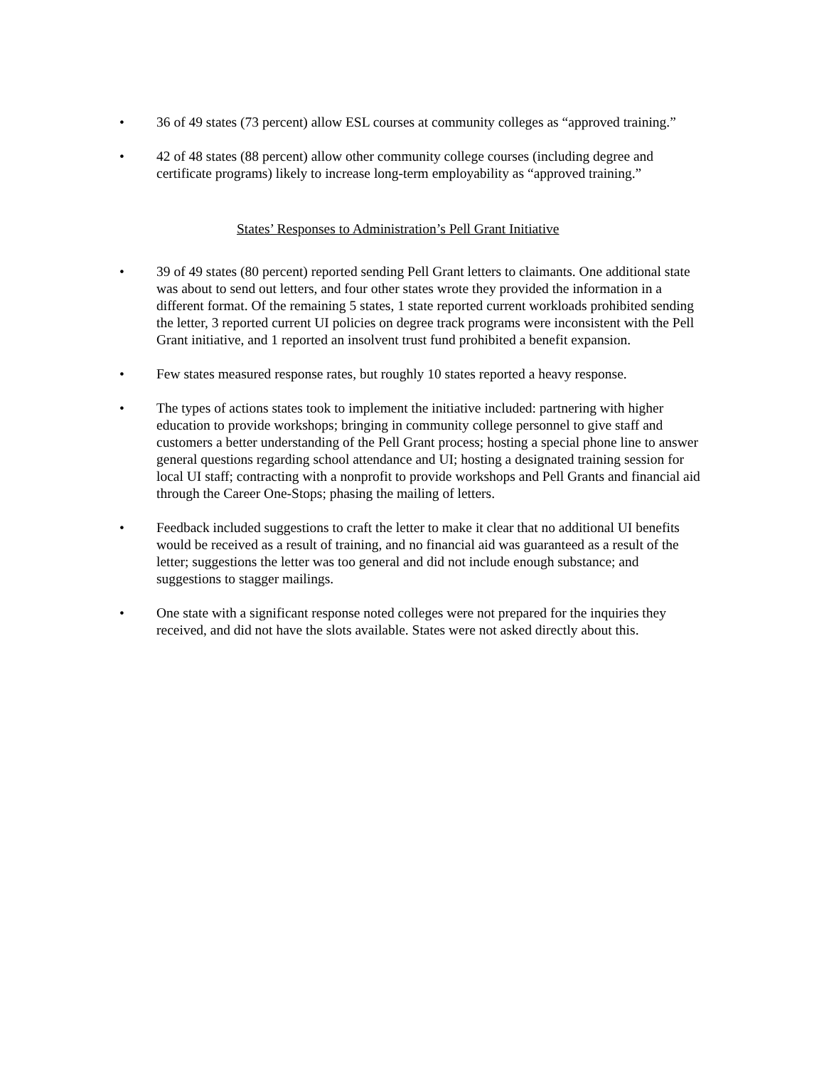• 36 of 49 states (73 percent) allow ESL courses at community colleges as “approved training.”
• 42 of 48 states (88 percent) allow other community college courses (including degree and certificate programs) likely to increase long-term employability as “approved training.”
States’ Responses to Administration’s Pell Grant Initiative
• 39 of 49 states (80 percent) reported sending Pell Grant letters to claimants. One additional state was about to send out letters, and four other states wrote they provided the information in a different format. Of the remaining 5 states, 1 state reported current workloads prohibited sending the letter, 3 reported current UI policies on degree track programs were inconsistent with the Pell Grant initiative, and 1 reported an insolvent trust fund prohibited a benefit expansion.
• Few states measured response rates, but roughly 10 states reported a heavy response.
• The types of actions states took to implement the initiative included: partnering with higher education to provide workshops; bringing in community college personnel to give staff and customers a better understanding of the Pell Grant process; hosting a special phone line to answer general questions regarding school attendance and UI; hosting a designated training session for local UI staff; contracting with a nonprofit to provide workshops and Pell Grants and financial aid through the Career One-Stops; phasing the mailing of letters.
• Feedback included suggestions to craft the letter to make it clear that no additional UI benefits would be received as a result of training, and no financial aid was guaranteed as a result of the letter; suggestions the letter was too general and did not include enough substance; and suggestions to stagger mailings.
• One state with a significant response noted colleges were not prepared for the inquiries they received, and did not have the slots available. States were not asked directly about this.